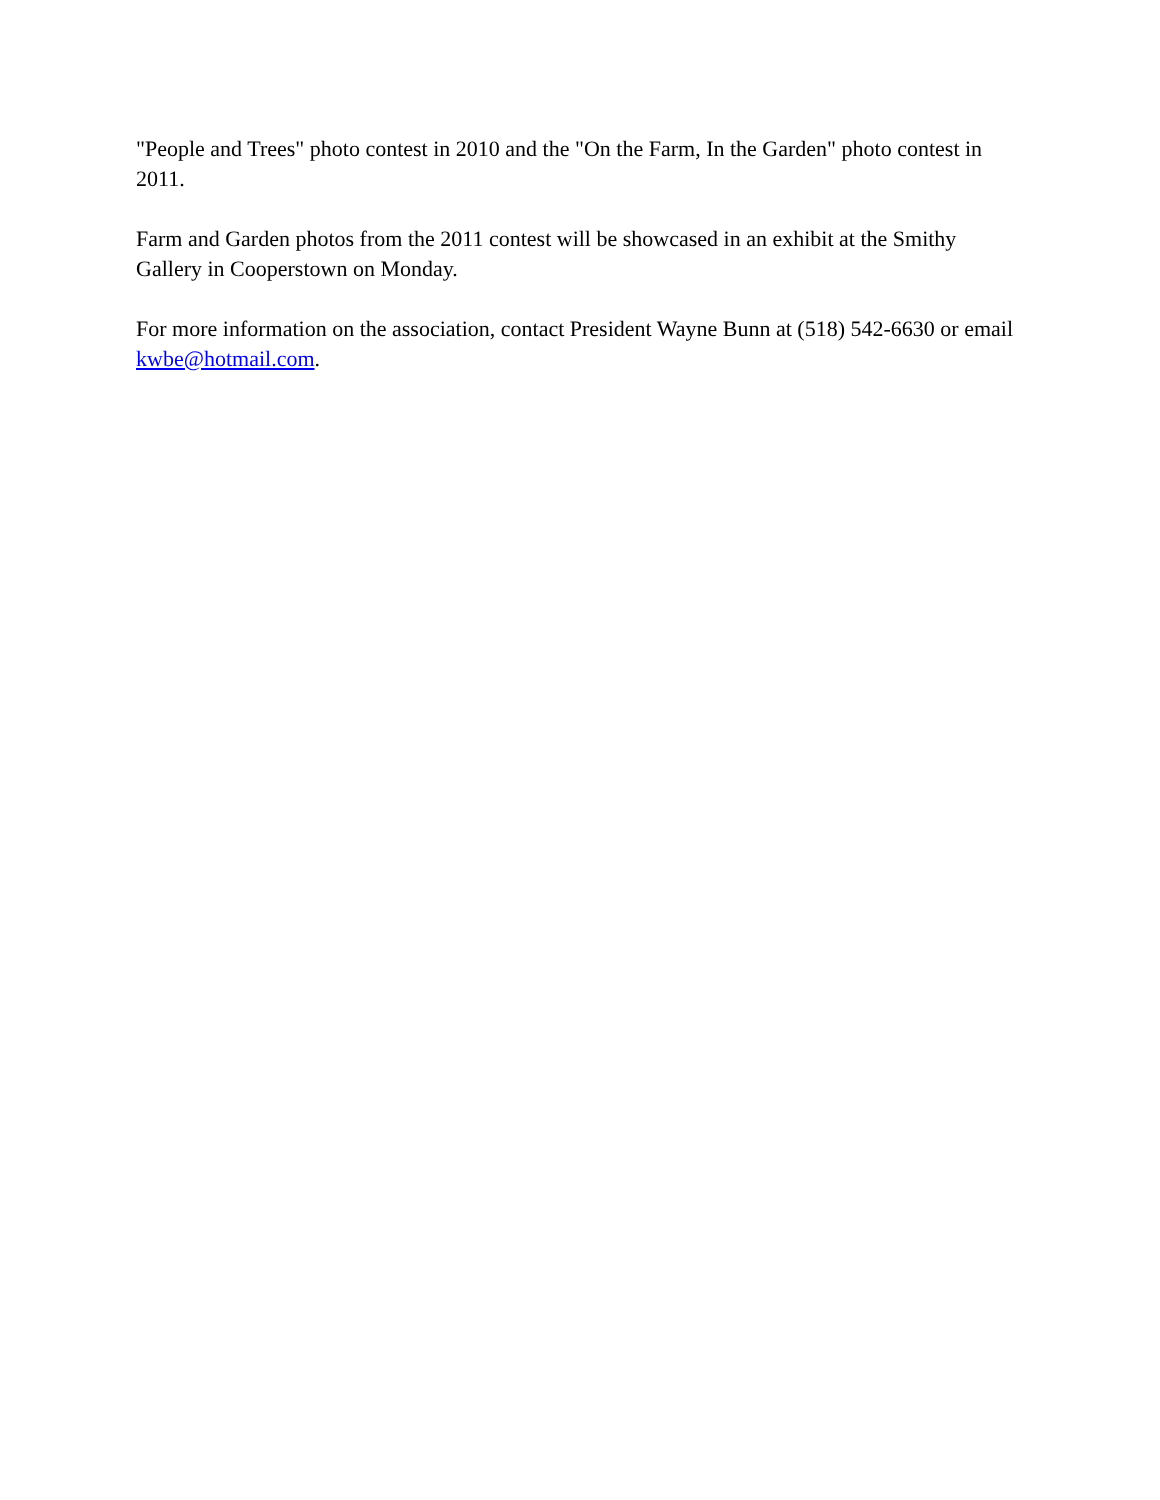"People and Trees" photo contest in 2010 and the "On the Farm, In the Garden" photo contest in 2011.
Farm and Garden photos from the 2011 contest will be showcased in an exhibit at the Smithy Gallery in Cooperstown on Monday.
For more information on the association, contact President Wayne Bunn at (518) 542-6630 or email kwbe@hotmail.com.